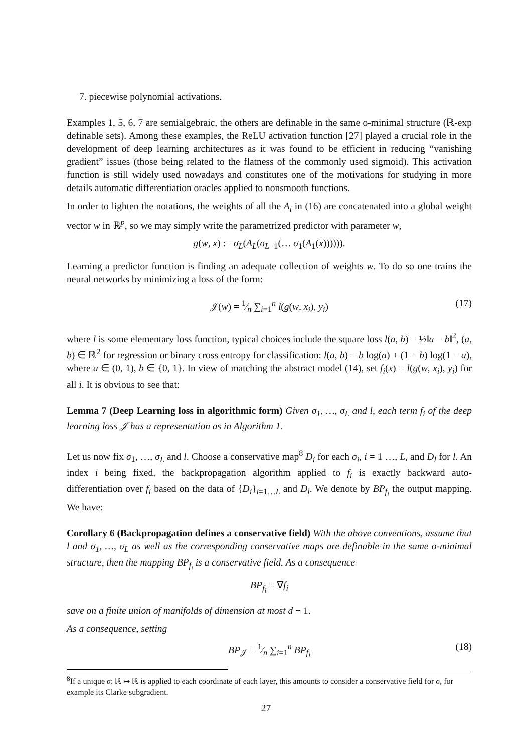7. piecewise polynomial activations.
Examples 1, 5, 6, 7 are semialgebraic, the others are definable in the same o-minimal structure (ℝ-exp definable sets). Among these examples, the ReLU activation function [27] played a crucial role in the development of deep learning architectures as it was found to be efficient in reducing “vanishing gradient” issues (those being related to the flatness of the commonly used sigmoid). This activation function is still widely used nowadays and constitutes one of the motivations for studying in more details automatic differentiation oracles applied to nonsmooth functions.
In order to lighten the notations, the weights of all the A<sub>i</sub> in (16) are concatenated into a global weight vector w in ℝ<sup>p</sup>, so we may simply write the parametrized predictor with parameter w,
g(w, x) := σ<sub>L</sub>(A<sub>L</sub>(σ<sub>L−1</sub>(… σ<sub>1</sub>(A<sub>1</sub>(x)))))).
Learning a predictor function is finding an adequate collection of weights w. To do so one trains the neural networks by minimizing a loss of the form:
𝒥(w) = 1⁄n ∑<sub>i=1</sub><sup>n</sup> l(g(w, x<sub>i</sub>), y<sub>i</sub>) (17)
where l is some elementary loss function, typical choices include the square loss l(a, b) = ½‖a − b‖<sup>2</sup>, (a, b) ∈ ℝ<sup>2</sup> for regression or binary cross entropy for classification: l(a, b) = b log(a) + (1 − b) log(1 − a), where a ∈ (0, 1), b ∈ {0, 1}. In view of matching the abstract model (14), set f<sub>i</sub>(x) = l(g(w, x<sub>i</sub>), y<sub>i</sub>) for all i. It is obvious to see that:
Lemma 7 (Deep Learning loss in algorithmic form) Given σ<sub>1</sub>, …, σ<sub>L</sub> and l, each term f<sub>i</sub> of the deep learning loss 𝒥 has a representation as in Algorithm 1.
Let us now fix σ<sub>1</sub>, …, σ<sub>L</sub> and l. Choose a conservative map<sup>8</sup> D<sub>i</sub> for each σ<sub>i</sub>, i = 1 …, L, and D<sub>l</sub> for l. An index i being fixed, the backpropagation algorithm applied to f<sub>i</sub> is exactly backward auto-differentiation over f<sub>i</sub> based on the data of {D<sub>i</sub>}<sub>i=1…L</sub> and D<sub>l</sub>. We denote by BP<sub>f<sub>i</sub></sub> the output mapping. We have:
Corollary 6 (Backpropagation defines a conservative field) With the above conventions, assume that l and σ<sub>1</sub>, …, σ<sub>L</sub> as well as the corresponding conservative maps are definable in the same o-minimal structure, then the mapping BP<sub>f<sub>i</sub></sub> is a conservative field. As a consequence
BP<sub>f<sub>i</sub></sub> = ∇f<sub>i</sub>
save on a finite union of manifolds of dimension at most d − 1.
As a consequence, setting
BP<sub>𝒥</sub> = 1⁄n ∑<sub>i=1</sub><sup>n</sup> BP<sub>f<sub>i</sub></sub> (18)
<sup>8</sup> If a unique σ: ℝ ↦ ℝ is applied to each coordinate of each layer, this amounts to consider a conservative field for σ, for example its Clarke subgradient.
27